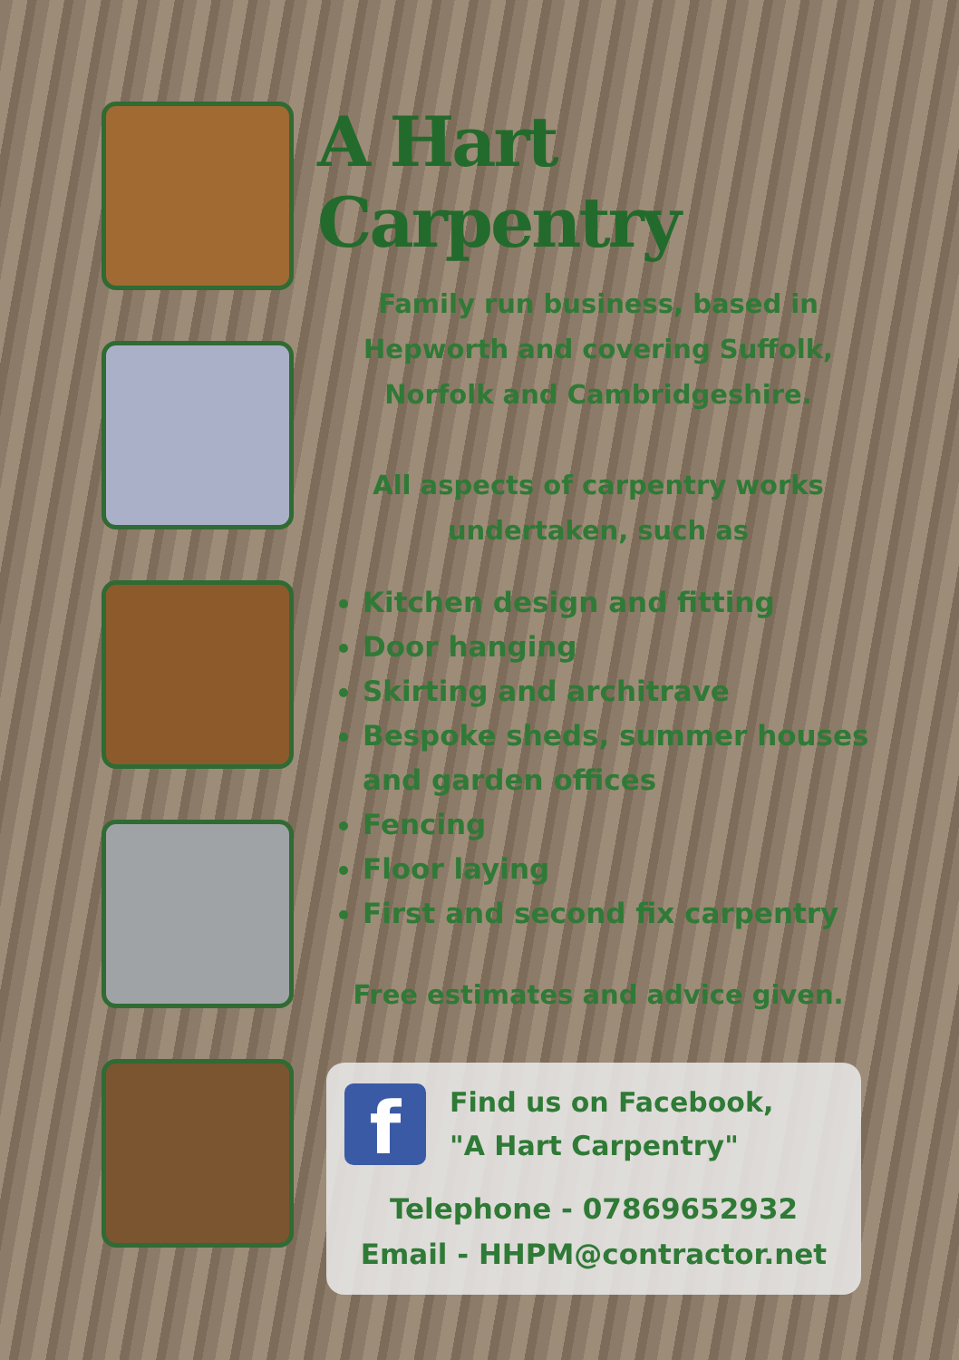A Hart Carpentry
Family run business, based in Hepworth and covering Suffolk, Norfolk and Cambridgeshire.
All aspects of carpentry works undertaken, such as
Kitchen design and fitting
Door hanging
Skirting and architrave
Bespoke sheds, summer houses and garden offices
Fencing
Floor laying
First and second fix carpentry
Free estimates and advice given.
f
Find us on Facebook,
"A Hart Carpentry"
Telephone - 07869652932
Email - HHPM@contractor.net